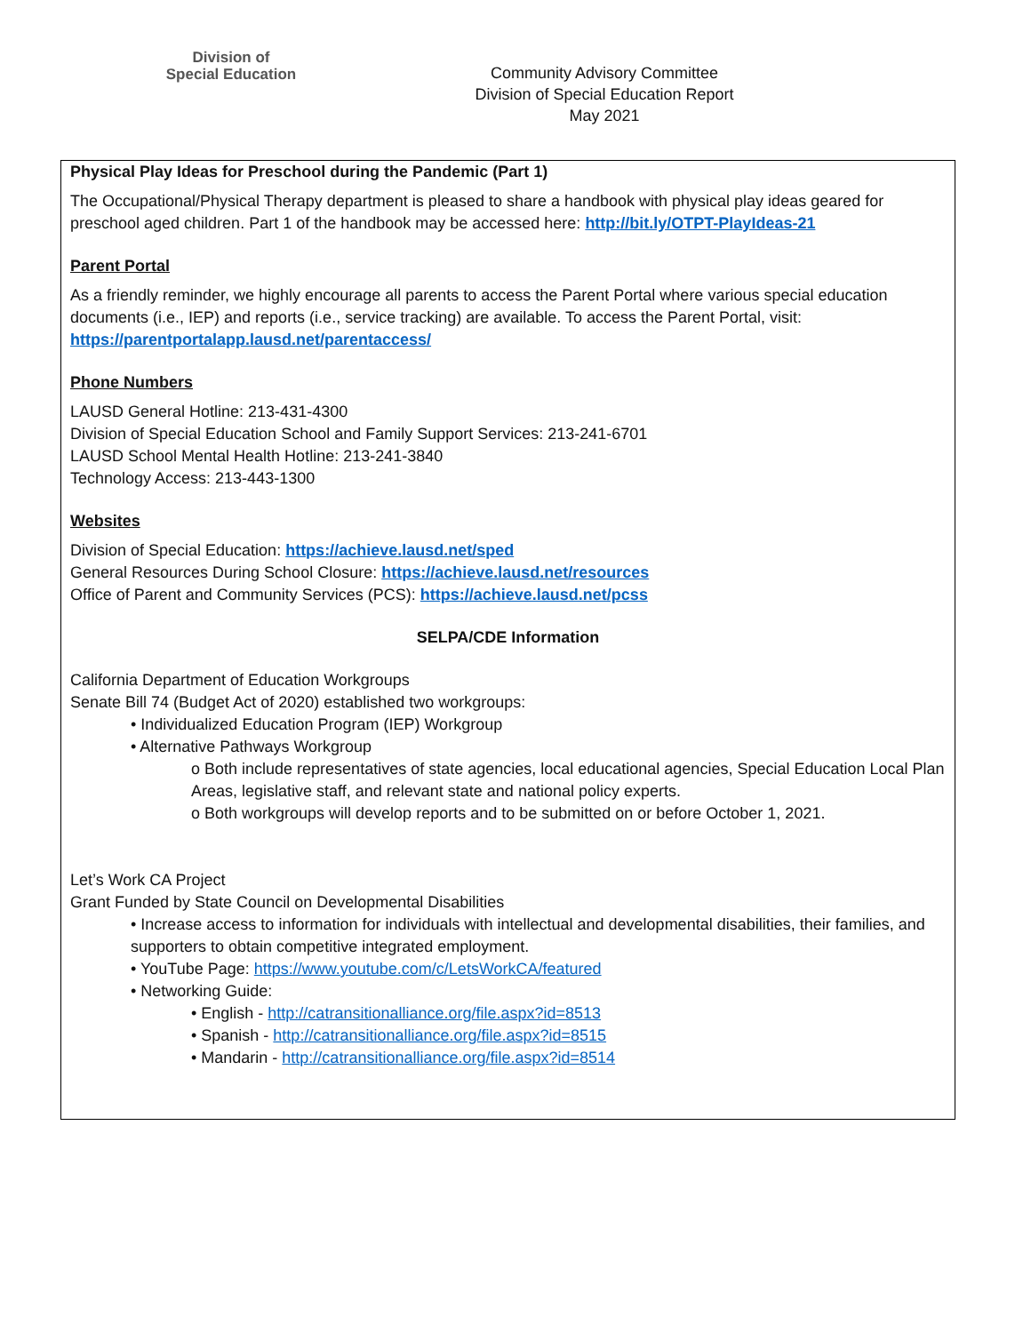Division of
Special Education
Community Advisory Committee
Division of Special Education Report
May 2021
Physical Play Ideas for Preschool during the Pandemic (Part 1)
The Occupational/Physical Therapy department is pleased to share a handbook with physical play ideas geared for preschool aged children. Part 1 of the handbook may be accessed here: http://bit.ly/OTPT-PlayIdeas-21
Parent Portal
As a friendly reminder, we highly encourage all parents to access the Parent Portal where various special education documents (i.e., IEP) and reports (i.e., service tracking) are available. To access the Parent Portal, visit: https://parentportalapp.lausd.net/parentaccess/
Phone Numbers
LAUSD General Hotline: 213-431-4300
Division of Special Education School and Family Support Services: 213-241-6701
LAUSD School Mental Health Hotline: 213-241-3840
Technology Access: 213-443-1300
Websites
Division of Special Education: https://achieve.lausd.net/sped
General Resources During School Closure: https://achieve.lausd.net/resources
Office of Parent and Community Services (PCS): https://achieve.lausd.net/pcss
SELPA/CDE Information
California Department of Education Workgroups
Senate Bill 74 (Budget Act of 2020) established two workgroups:
• Individualized Education Program (IEP) Workgroup
• Alternative Pathways Workgroup
o Both include representatives of state agencies, local educational agencies, Special Education Local Plan Areas, legislative staff, and relevant state and national policy experts.
o Both workgroups will develop reports and to be submitted on or before October 1, 2021.
Let’s Work CA Project
Grant Funded by State Council on Developmental Disabilities
• Increase access to information for individuals with intellectual and developmental disabilities, their families, and supporters to obtain competitive integrated employment.
• YouTube Page: https://www.youtube.com/c/LetsWorkCA/featured
• Networking Guide:
• English - http://catransitionalliance.org/file.aspx?id=8513
• Spanish - http://catransitionalliance.org/file.aspx?id=8515
• Mandarin - http://catransitionalliance.org/file.aspx?id=8514